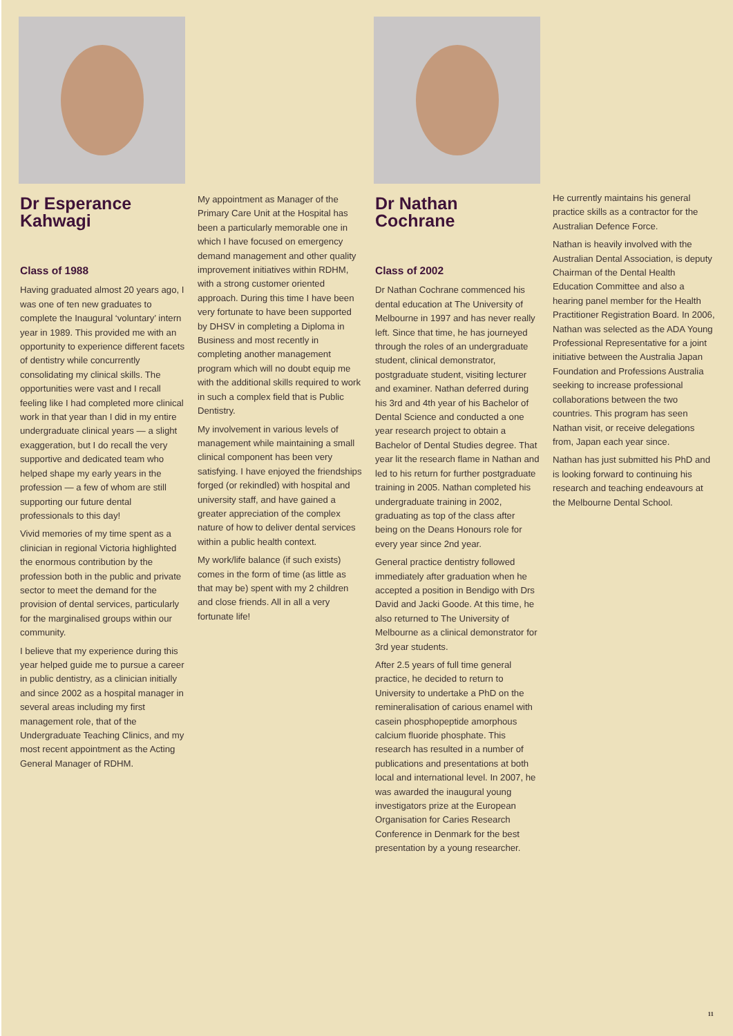Dr Esperance Kahwagi
Class of 1988
Having graduated almost 20 years ago, I was one of ten new graduates to complete the Inaugural ‘voluntary’ intern year in 1989. This provided me with an opportunity to experience different facets of dentistry while concurrently consolidating my clinical skills. The opportunities were vast and I recall feeling like I had completed more clinical work in that year than I did in my entire undergraduate clinical years — a slight exaggeration, but I do recall the very supportive and dedicated team who helped shape my early years in the profession — a few of whom are still supporting our future dental professionals to this day!
Vivid memories of my time spent as a clinician in regional Victoria highlighted the enormous contribution by the profession both in the public and private sector to meet the demand for the provision of dental services, particularly for the marginalised groups within our community.
I believe that my experience during this year helped guide me to pursue a career in public dentistry, as a clinician initially and since 2002 as a hospital manager in several areas including my first management role, that of the Undergraduate Teaching Clinics, and my most recent appointment as the Acting General Manager of RDHM.
My appointment as Manager of the Primary Care Unit at the Hospital has been a particularly memorable one in which I have focused on emergency demand management and other quality improvement initiatives within RDHM, with a strong customer oriented approach. During this time I have been very fortunate to have been supported by DHSV in completing a Diploma in Business and most recently in completing another management program which will no doubt equip me with the additional skills required to work in such a complex field that is Public Dentistry.
My involvement in various levels of management while maintaining a small clinical component has been very satisfying. I have enjoyed the friendships forged (or rekindled) with hospital and university staff, and have gained a greater appreciation of the complex nature of how to deliver dental services within a public health context.
My work/life balance (if such exists) comes in the form of time (as little as that may be) spent with my 2 children and close friends. All in all a very fortunate life!
Dr Nathan Cochrane
Class of 2002
Dr Nathan Cochrane commenced his dental education at The University of Melbourne in 1997 and has never really left. Since that time, he has journeyed through the roles of an undergraduate student, clinical demonstrator, postgraduate student, visiting lecturer and examiner. Nathan deferred during his 3rd and 4th year of his Bachelor of Dental Science and conducted a one year research project to obtain a Bachelor of Dental Studies degree. That year lit the research flame in Nathan and led to his return for further postgraduate training in 2005. Nathan completed his undergraduate training in 2002, graduating as top of the class after being on the Deans Honours role for every year since 2nd year.
General practice dentistry followed immediately after graduation when he accepted a position in Bendigo with Drs David and Jacki Goode. At this time, he also returned to The University of Melbourne as a clinical demonstrator for 3rd year students.
After 2.5 years of full time general practice, he decided to return to University to undertake a PhD on the remineralisation of carious enamel with casein phosphopeptide amorphous calcium fluoride phosphate. This research has resulted in a number of publications and presentations at both local and international level. In 2007, he was awarded the inaugural young investigators prize at the European Organisation for Caries Research Conference in Denmark for the best presentation by a young researcher.
He currently maintains his general practice skills as a contractor for the Australian Defence Force.
Nathan is heavily involved with the Australian Dental Association, is deputy Chairman of the Dental Health Education Committee and also a hearing panel member for the Health Practitioner Registration Board. In 2006, Nathan was selected as the ADA Young Professional Representative for a joint initiative between the Australia Japan Foundation and Professions Australia seeking to increase professional collaborations between the two countries. This program has seen Nathan visit, or receive delegations from, Japan each year since.
Nathan has just submitted his PhD and is looking forward to continuing his research and teaching endeavours at the Melbourne Dental School.
11